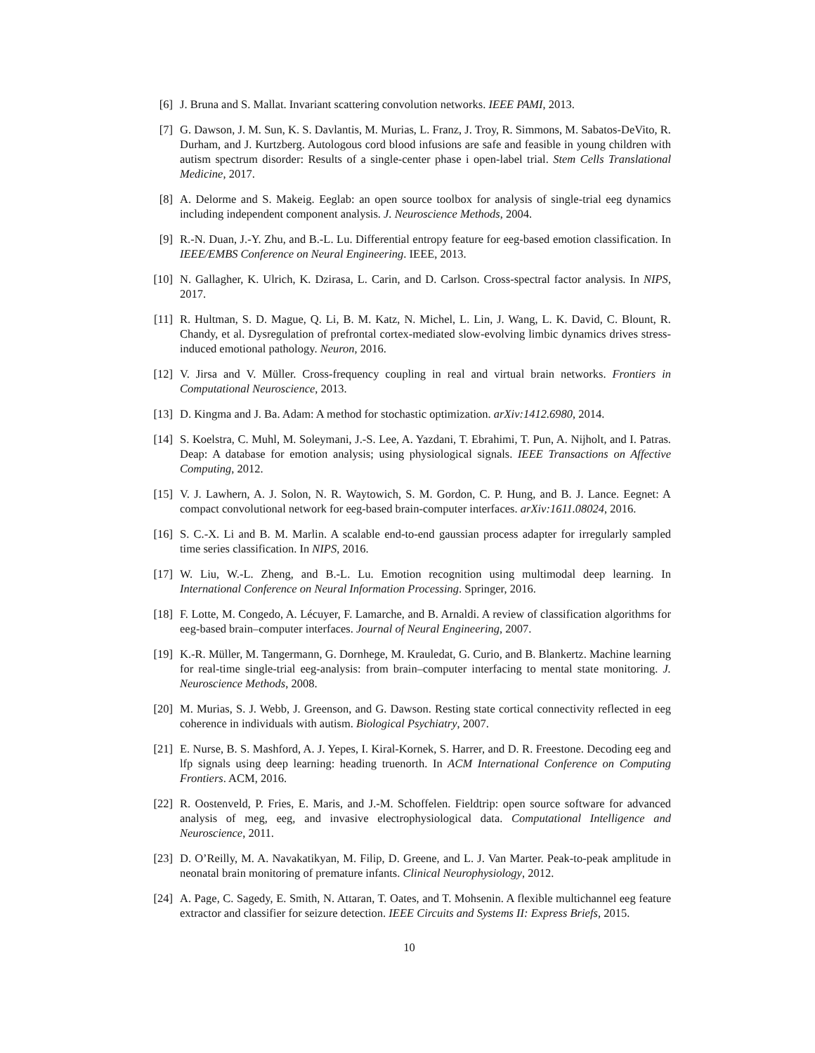[6] J. Bruna and S. Mallat. Invariant scattering convolution networks. IEEE PAMI, 2013.
[7] G. Dawson, J. M. Sun, K. S. Davlantis, M. Murias, L. Franz, J. Troy, R. Simmons, M. Sabatos-DeVito, R. Durham, and J. Kurtzberg. Autologous cord blood infusions are safe and feasible in young children with autism spectrum disorder: Results of a single-center phase i open-label trial. Stem Cells Translational Medicine, 2017.
[8] A. Delorme and S. Makeig. Eeglab: an open source toolbox for analysis of single-trial eeg dynamics including independent component analysis. J. Neuroscience Methods, 2004.
[9] R.-N. Duan, J.-Y. Zhu, and B.-L. Lu. Differential entropy feature for eeg-based emotion classification. In IEEE/EMBS Conference on Neural Engineering. IEEE, 2013.
[10]
N. Gallagher, K. Ulrich, K. Dzirasa, L. Carin, and D. Carlson. Cross-spectral factor analysis. In NIPS, 2017.
[11]
R. Hultman, S. D. Mague, Q. Li, B. M. Katz, N. Michel, L. Lin, J. Wang, L. K. David, C. Blount, R. Chandy, et al. Dysregulation of prefrontal cortex-mediated slow-evolving limbic dynamics drives stress-induced emotional pathology. Neuron, 2016.
[12]
V. Jirsa and V. Müller. Cross-frequency coupling in real and virtual brain networks. Frontiers in Computational Neuroscience, 2013.
[13]
D. Kingma and J. Ba. Adam: A method for stochastic optimization. arXiv:1412.6980, 2014.
[14]
S. Koelstra, C. Muhl, M. Soleymani, J.-S. Lee, A. Yazdani, T. Ebrahimi, T. Pun, A. Nijholt, and I. Patras. Deap: A database for emotion analysis; using physiological signals. IEEE Transactions on Affective Computing, 2012.
[15]
V. J. Lawhern, A. J. Solon, N. R. Waytowich, S. M. Gordon, C. P. Hung, and B. J. Lance. Eegnet: A compact convolutional network for eeg-based brain-computer interfaces. arXiv:1611.08024, 2016.
[16]
S. C.-X. Li and B. M. Marlin. A scalable end-to-end gaussian process adapter for irregularly sampled time series classification. In NIPS, 2016.
[17]
W. Liu, W.-L. Zheng, and B.-L. Lu. Emotion recognition using multimodal deep learning. In International Conference on Neural Information Processing. Springer, 2016.
[18]
F. Lotte, M. Congedo, A. Lécuyer, F. Lamarche, and B. Arnaldi. A review of classification algorithms for eeg-based brain–computer interfaces. Journal of Neural Engineering, 2007.
[19]
K.-R. Müller, M. Tangermann, G. Dornhege, M. Krauledat, G. Curio, and B. Blankertz. Machine learning for real-time single-trial eeg-analysis: from brain–computer interfacing to mental state monitoring. J. Neuroscience Methods, 2008.
[20]
M. Murias, S. J. Webb, J. Greenson, and G. Dawson. Resting state cortical connectivity reflected in eeg coherence in individuals with autism. Biological Psychiatry, 2007.
[21]
E. Nurse, B. S. Mashford, A. J. Yepes, I. Kiral-Kornek, S. Harrer, and D. R. Freestone. Decoding eeg and lfp signals using deep learning: heading truenorth. In ACM International Conference on Computing Frontiers. ACM, 2016.
[22]
R. Oostenveld, P. Fries, E. Maris, and J.-M. Schoffelen. Fieldtrip: open source software for advanced analysis of meg, eeg, and invasive electrophysiological data. Computational Intelligence and Neuroscience, 2011.
[23]
D. O’Reilly, M. A. Navakatikyan, M. Filip, D. Greene, and L. J. Van Marter. Peak-to-peak amplitude in neonatal brain monitoring of premature infants. Clinical Neurophysiology, 2012.
[24]
A. Page, C. Sagedy, E. Smith, N. Attaran, T. Oates, and T. Mohsenin. A flexible multichannel eeg feature extractor and classifier for seizure detection. IEEE Circuits and Systems II: Express Briefs, 2015.
10